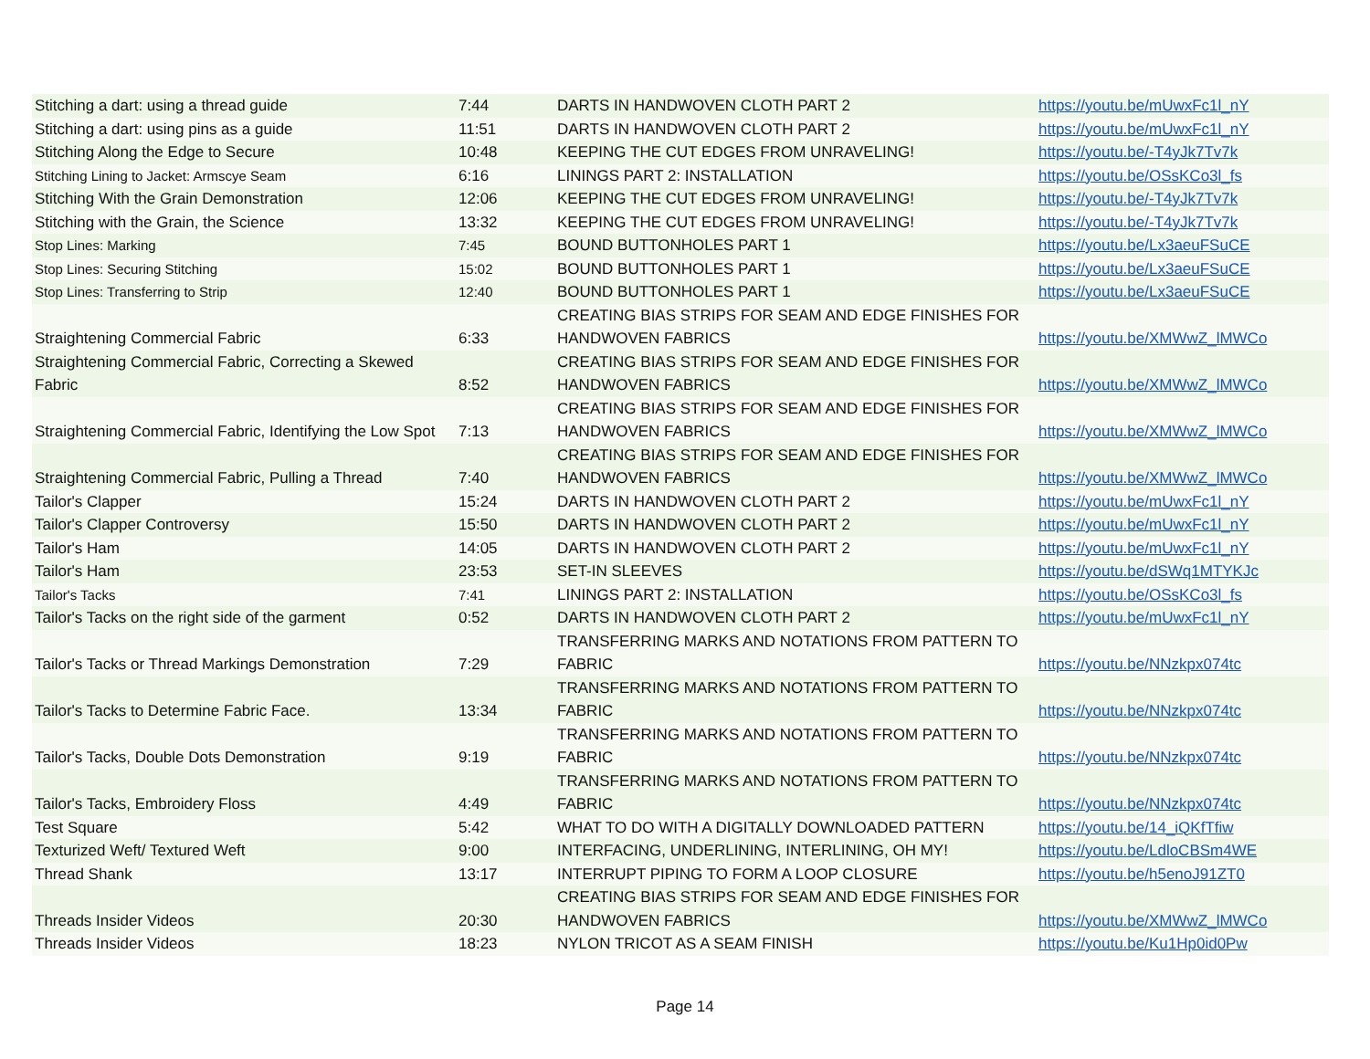| Stitching a dart: using a thread guide | 7:44 | DARTS IN HANDWOVEN CLOTH PART 2 | https://youtu.be/mUwxFc1l_nY |
| Stitching a dart: using pins as a guide | 11:51 | DARTS IN HANDWOVEN CLOTH PART 2 | https://youtu.be/mUwxFc1l_nY |
| Stitching Along the Edge to Secure | 10:48 | KEEPING THE CUT EDGES FROM UNRAVELING! | https://youtu.be/-T4yJk7Tv7k |
| Stitching Lining to Jacket: Armscye Seam | 6:16 | LININGS PART 2: INSTALLATION | https://youtu.be/OSsKCo3l_fs |
| Stitching With the Grain Demonstration | 12:06 | KEEPING THE CUT EDGES FROM UNRAVELING! | https://youtu.be/-T4yJk7Tv7k |
| Stitching with the Grain, the Science | 13:32 | KEEPING THE CUT EDGES FROM UNRAVELING! | https://youtu.be/-T4yJk7Tv7k |
| Stop Lines: Marking | 7:45 | BOUND BUTTONHOLES PART 1 | https://youtu.be/Lx3aeuFSuCE |
| Stop Lines: Securing Stitching | 15:02 | BOUND BUTTONHOLES PART 1 | https://youtu.be/Lx3aeuFSuCE |
| Stop Lines: Transferring to Strip | 12:40 | BOUND BUTTONHOLES PART 1 | https://youtu.be/Lx3aeuFSuCE |
| Straightening Commercial Fabric | 6:33 | CREATING BIAS STRIPS FOR SEAM AND EDGE FINISHES FOR HANDWOVEN FABRICS | https://youtu.be/XMWwZ_lMWCo |
| Straightening Commercial Fabric, Correcting a Skewed Fabric | 8:52 | CREATING BIAS STRIPS FOR SEAM AND EDGE FINISHES FOR HANDWOVEN FABRICS | https://youtu.be/XMWwZ_lMWCo |
| Straightening Commercial Fabric, Identifying the Low Spot | 7:13 | CREATING BIAS STRIPS FOR SEAM AND EDGE FINISHES FOR HANDWOVEN FABRICS | https://youtu.be/XMWwZ_lMWCo |
| Straightening Commercial Fabric, Pulling a Thread | 7:40 | CREATING BIAS STRIPS FOR SEAM AND EDGE FINISHES FOR HANDWOVEN FABRICS | https://youtu.be/XMWwZ_lMWCo |
| Tailor's Clapper | 15:24 | DARTS IN HANDWOVEN CLOTH PART 2 | https://youtu.be/mUwxFc1l_nY |
| Tailor's Clapper Controversy | 15:50 | DARTS IN HANDWOVEN CLOTH PART 2 | https://youtu.be/mUwxFc1l_nY |
| Tailor's Ham | 14:05 | DARTS IN HANDWOVEN CLOTH PART 2 | https://youtu.be/mUwxFc1l_nY |
| Tailor's Ham | 23:53 | SET-IN SLEEVES | https://youtu.be/dSWq1MTYKJc |
| Tailor's Tacks | 7:41 | LININGS PART 2: INSTALLATION | https://youtu.be/OSsKCo3l_fs |
| Tailor's Tacks on the right side of the garment | 0:52 | DARTS IN HANDWOVEN CLOTH PART 2 | https://youtu.be/mUwxFc1l_nY |
| Tailor's Tacks or Thread Markings Demonstration | 7:29 | TRANSFERRING MARKS AND NOTATIONS FROM PATTERN TO FABRIC | https://youtu.be/NNzkpx074tc |
| Tailor's Tacks to Determine Fabric Face. | 13:34 | TRANSFERRING MARKS AND NOTATIONS FROM PATTERN TO FABRIC | https://youtu.be/NNzkpx074tc |
| Tailor's Tacks, Double Dots Demonstration | 9:19 | TRANSFERRING MARKS AND NOTATIONS FROM PATTERN TO FABRIC | https://youtu.be/NNzkpx074tc |
| Tailor's Tacks, Embroidery Floss | 4:49 | TRANSFERRING MARKS AND NOTATIONS FROM PATTERN TO FABRIC | https://youtu.be/NNzkpx074tc |
| Test Square | 5:42 | WHAT TO DO WITH A DIGITALLY DOWNLOADED PATTERN | https://youtu.be/14_iQKfTfiw |
| Texturized Weft/ Textured Weft | 9:00 | INTERFACING, UNDERLINING, INTERLINING, OH MY! | https://youtu.be/LdloCBSm4WE |
| Thread Shank | 13:17 | INTERRUPT PIPING TO FORM A LOOP CLOSURE | https://youtu.be/h5enoJ91ZT0 |
| Threads Insider Videos | 20:30 | CREATING BIAS STRIPS FOR SEAM AND EDGE FINISHES FOR HANDWOVEN FABRICS | https://youtu.be/XMWwZ_lMWCo |
| Threads Insider Videos | 18:23 | NYLON TRICOT AS A SEAM FINISH | https://youtu.be/Ku1Hp0id0Pw |
Page 14